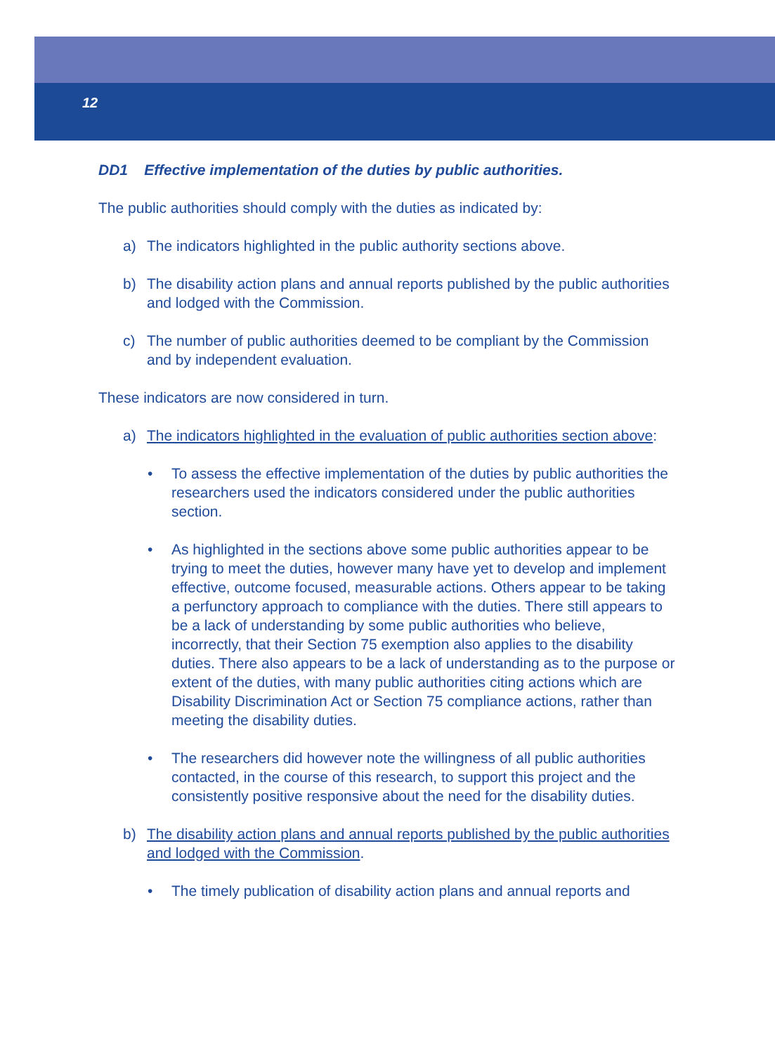12
DD1 Effective implementation of the duties by public authorities.
The public authorities should comply with the duties as indicated by:
a) The indicators highlighted in the public authority sections above.
b) The disability action plans and annual reports published by the public authorities and lodged with the Commission.
c) The number of public authorities deemed to be compliant by the Commission and by independent evaluation.
These indicators are now considered in turn.
a) The indicators highlighted in the evaluation of public authorities section above:
• To assess the effective implementation of the duties by public authorities the researchers used the indicators considered under the public authorities section.
• As highlighted in the sections above some public authorities appear to be trying to meet the duties, however many have yet to develop and implement effective, outcome focused, measurable actions. Others appear to be taking a perfunctory approach to compliance with the duties. There still appears to be a lack of understanding by some public authorities who believe, incorrectly, that their Section 75 exemption also applies to the disability duties. There also appears to be a lack of understanding as to the purpose or extent of the duties, with many public authorities citing actions which are Disability Discrimination Act or Section 75 compliance actions, rather than meeting the disability duties.
• The researchers did however note the willingness of all public authorities contacted, in the course of this research, to support this project and the consistently positive responsive about the need for the disability duties.
b) The disability action plans and annual reports published by the public authorities and lodged with the Commission.
• The timely publication of disability action plans and annual reports and